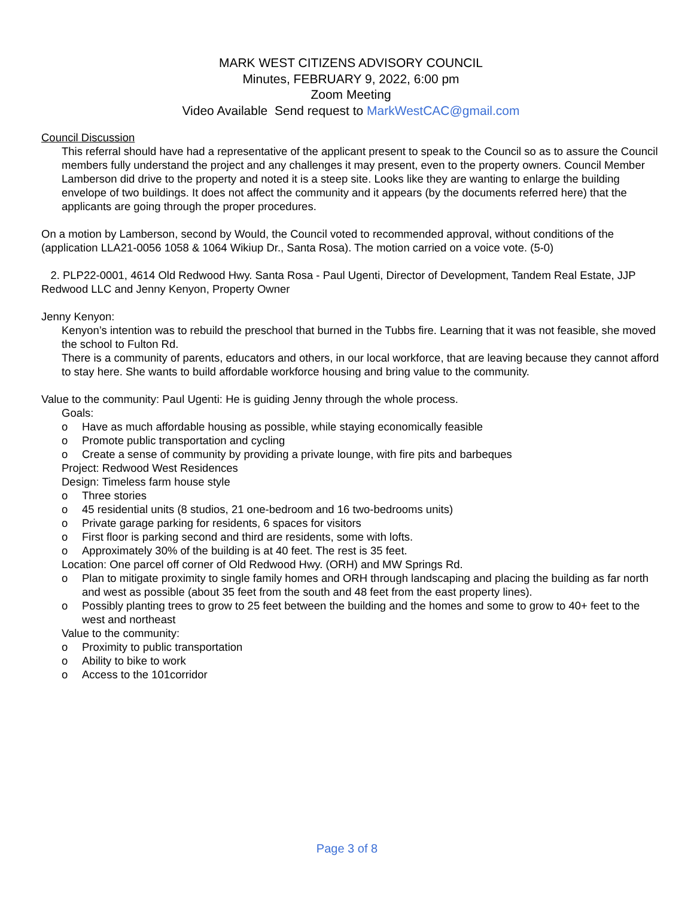MARK WEST CITIZENS ADVISORY COUNCIL
Minutes, FEBRUARY 9, 2022, 6:00 pm
Zoom Meeting
Video Available Send request to MarkWestCAC@gmail.com
Council Discussion
This referral should have had a representative of the applicant present to speak to the Council so as to assure the Council members fully understand the project and any challenges it may present, even to the property owners. Council Member Lamberson did drive to the property and noted it is a steep site. Looks like they are wanting to enlarge the building envelope of two buildings. It does not affect the community and it appears (by the documents referred here) that the applicants are going through the proper procedures.
On a motion by Lamberson, second by Would, the Council voted to recommended approval, without conditions of the (application LLA21-0056 1058 & 1064 Wikiup Dr., Santa Rosa). The motion carried on a voice vote. (5-0)
2. PLP22-0001, 4614 Old Redwood Hwy. Santa Rosa - Paul Ugenti, Director of Development, Tandem Real Estate, JJP Redwood LLC and Jenny Kenyon, Property Owner
Jenny Kenyon:
Kenyon’s intention was to rebuild the preschool that burned in the Tubbs fire. Learning that it was not feasible, she moved the school to Fulton Rd.
There is a community of parents, educators and others, in our local workforce, that are leaving because they cannot afford to stay here. She wants to build affordable workforce housing and bring value to the community.
Value to the community: Paul Ugenti: He is guiding Jenny through the whole process.
Goals:
o Have as much affordable housing as possible, while staying economically feasible
o Promote public transportation and cycling
o Create a sense of community by providing a private lounge, with fire pits and barbeques
Project: Redwood West Residences
Design: Timeless farm house style
o Three stories
o 45 residential units (8 studios, 21 one-bedroom and 16 two-bedrooms units)
o Private garage parking for residents, 6 spaces for visitors
o First floor is parking second and third are residents, some with lofts.
o Approximately 30% of the building is at 40 feet. The rest is 35 feet.
Location: One parcel off corner of Old Redwood Hwy. (ORH) and MW Springs Rd.
o Plan to mitigate proximity to single family homes and ORH through landscaping and placing the building as far north and west as possible (about 35 feet from the south and 48 feet from the east property lines).
o Possibly planting trees to grow to 25 feet between the building and the homes and some to grow to 40+ feet to the west and northeast
Value to the community:
o Proximity to public transportation
o Ability to bike to work
o Access to the 101corridor
Page 3 of 8